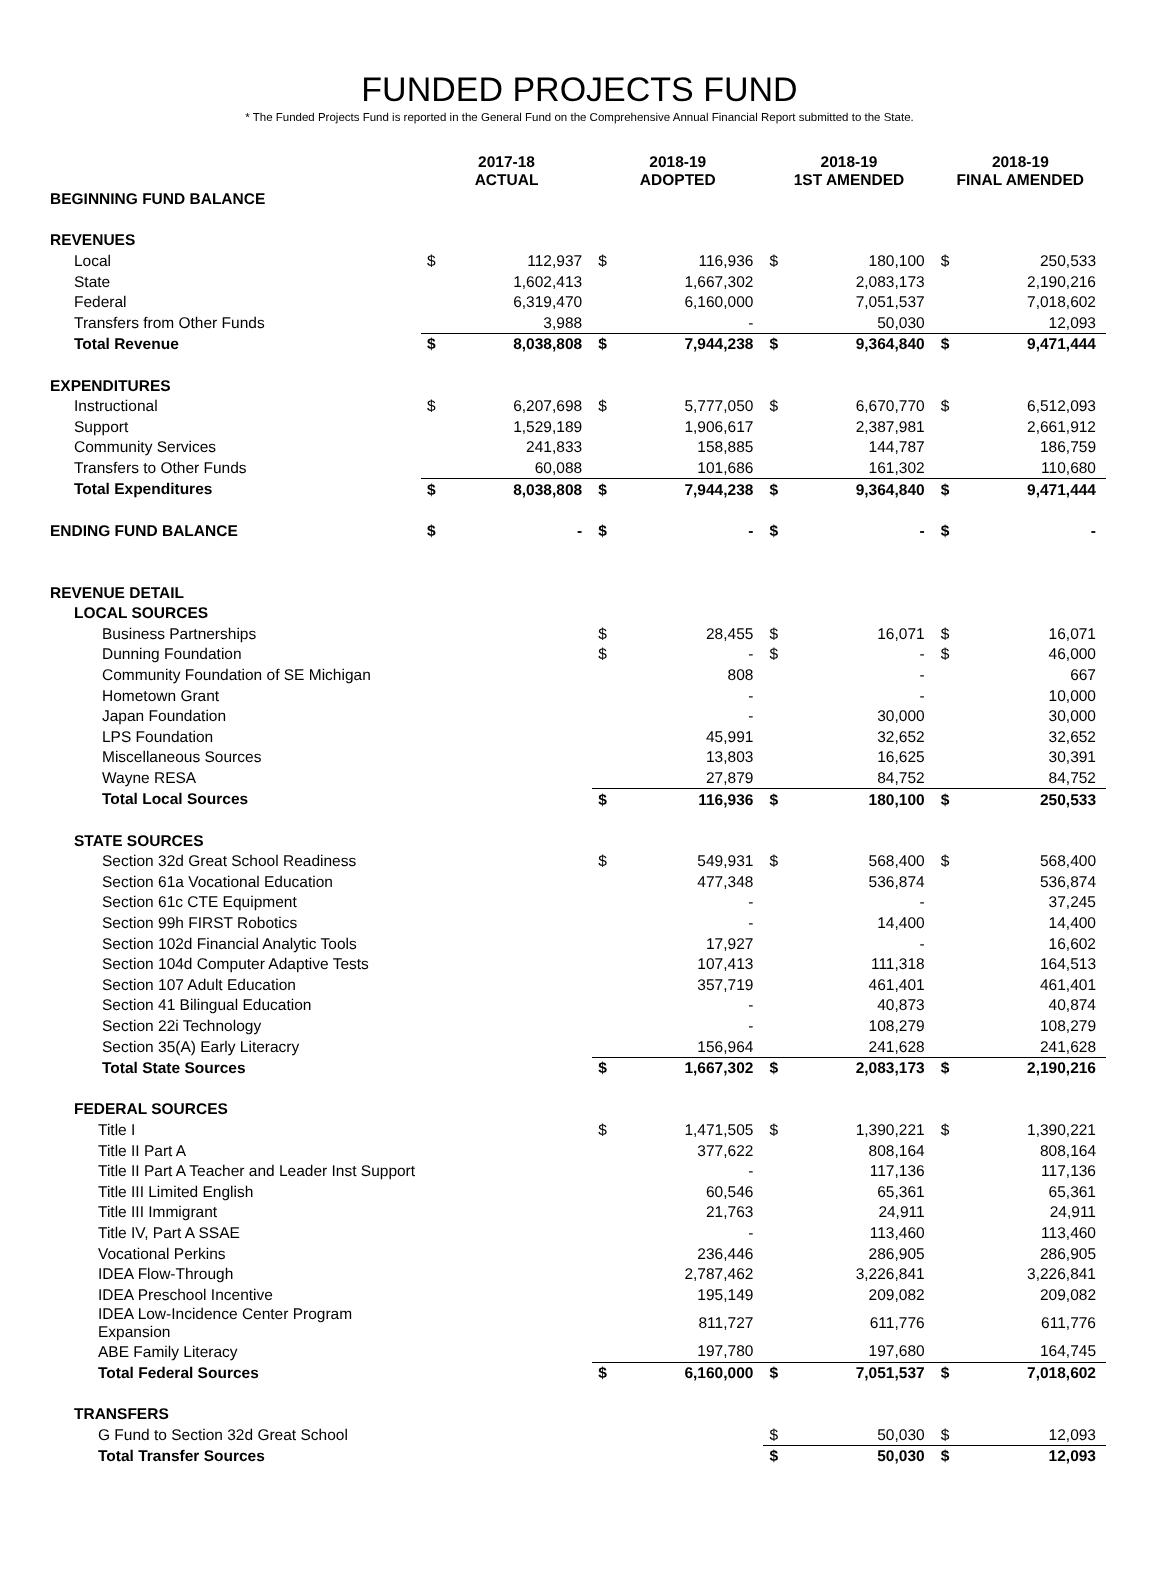FUNDED PROJECTS FUND
* The Funded Projects Fund is reported in the General Fund on the Comprehensive Annual Financial Report submitted to the State.
| | 2017-18 ACTUAL | | 2018-19 ADOPTED | | 2018-19 1ST AMENDED | | 2018-19 FINAL AMENDED | |
| --- | --- | --- | --- | --- | --- | --- | --- | --- |
| BEGINNING FUND BALANCE | | | | | | | | |
| REVENUES | | | | | | | | |
| Local | $ | 112,937 | $ | 116,936 | $ | 180,100 | $ | 250,533 |
| State | | 1,602,413 | | 1,667,302 | | 2,083,173 | | 2,190,216 |
| Federal | | 6,319,470 | | 6,160,000 | | 7,051,537 | | 7,018,602 |
| Transfers from Other Funds | | 3,988 | | - | | 50,030 | | 12,093 |
| Total Revenue | $ | 8,038,808 | $ | 7,944,238 | $ | 9,364,840 | $ | 9,471,444 |
| EXPENDITURES | | | | | | | | |
| Instructional | $ | 6,207,698 | $ | 5,777,050 | $ | 6,670,770 | $ | 6,512,093 |
| Support | | 1,529,189 | | 1,906,617 | | 2,387,981 | | 2,661,912 |
| Community Services | | 241,833 | | 158,885 | | 144,787 | | 186,759 |
| Transfers to Other Funds | | 60,088 | | 101,686 | | 161,302 | | 110,680 |
| Total Expenditures | $ | 8,038,808 | $ | 7,944,238 | $ | 9,364,840 | $ | 9,471,444 |
| ENDING FUND BALANCE | $ | - | $ | - | $ | - | $ | - |
| REVENUE DETAIL | | | | | | | | |
| LOCAL SOURCES | | | | | | | | |
| Business Partnerships | | | $ | 28,455 | $ | 16,071 | $ | 16,071 |
| Dunning Foundation | | | $ | - | $ | - | $ | 46,000 |
| Community Foundation of SE Michigan | | | | 808 | | - | | 667 |
| Hometown Grant | | | | - | | - | | 10,000 |
| Japan Foundation | | | | - | | 30,000 | | 30,000 |
| LPS Foundation | | | | 45,991 | | 32,652 | | 32,652 |
| Miscellaneous Sources | | | | 13,803 | | 16,625 | | 30,391 |
| Wayne RESA | | | | 27,879 | | 84,752 | | 84,752 |
| Total Local Sources | | | $ | 116,936 | $ | 180,100 | $ | 250,533 |
| STATE SOURCES | | | | | | | | |
| Section 32d Great School Readiness | | | $ | 549,931 | $ | 568,400 | $ | 568,400 |
| Section 61a Vocational Education | | | | 477,348 | | 536,874 | | 536,874 |
| Section 61c CTE Equipment | | | | - | | - | | 37,245 |
| Section 99h FIRST Robotics | | | | - | | 14,400 | | 14,400 |
| Section 102d Financial Analytic Tools | | | | 17,927 | | - | | 16,602 |
| Section 104d Computer Adaptive Tests | | | | 107,413 | | 111,318 | | 164,513 |
| Section 107 Adult Education | | | | 357,719 | | 461,401 | | 461,401 |
| Section 41 Bilingual Education | | | | - | | 40,873 | | 40,874 |
| Section 22i Technology | | | | - | | 108,279 | | 108,279 |
| Section 35(A) Early Literacry | | | | 156,964 | | 241,628 | | 241,628 |
| Total State Sources | | | $ | 1,667,302 | $ | 2,083,173 | $ | 2,190,216 |
| FEDERAL SOURCES | | | | | | | | |
| Title I | | | $ | 1,471,505 | $ | 1,390,221 | $ | 1,390,221 |
| Title II Part A | | | | 377,622 | | 808,164 | | 808,164 |
| Title II Part A Teacher and Leader Inst Support | | | | - | | 117,136 | | 117,136 |
| Title III Limited English | | | | 60,546 | | 65,361 | | 65,361 |
| Title III Immigrant | | | | 21,763 | | 24,911 | | 24,911 |
| Title IV, Part A SSAE | | | | - | | 113,460 | | 113,460 |
| Vocational Perkins | | | | 236,446 | | 286,905 | | 286,905 |
| IDEA Flow-Through | | | | 2,787,462 | | 3,226,841 | | 3,226,841 |
| IDEA Preschool Incentive | | | | 195,149 | | 209,082 | | 209,082 |
| IDEA Low-Incidence Center Program Expansion | | | | 811,727 | | 611,776 | | 611,776 |
| ABE Family Literacy | | | | 197,780 | | 197,680 | | 164,745 |
| Total Federal Sources | | | $ | 6,160,000 | $ | 7,051,537 | $ | 7,018,602 |
| TRANSFERS | | | | | | | | |
| G Fund to Section 32d Great School | | | | | $ | 50,030 | $ | 12,093 |
| Total Transfer Sources | | | | | $ | 50,030 | $ | 12,093 |